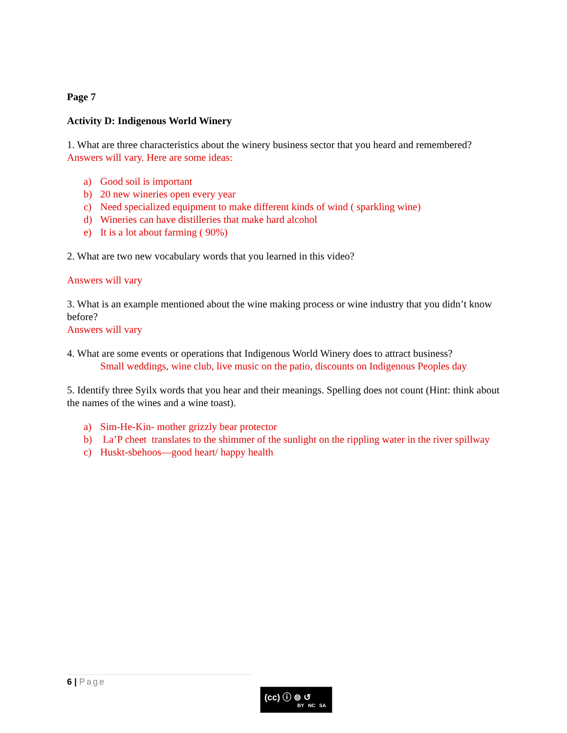Page 7
Activity D: Indigenous World Winery
1. What are three characteristics about the winery business sector that you heard and remembered? Answers will vary. Here are some ideas:
a) Good soil is important
b) 20 new wineries open every year
c) Need specialized equipment to make different kinds of wind ( sparkling wine)
d) Wineries can have distilleries that make hard alcohol
e) It is a lot about farming ( 90%)
2. What are two new vocabulary words that you learned in this video?
Answers will vary
3. What is an example mentioned about the wine making process or wine industry that you didn’t know before?
Answers will vary
4. What are some events or operations that Indigenous World Winery does to attract business?
Small weddings, wine club, live music on the patio, discounts on Indigenous Peoples day
5. Identify three Syilx words that you hear and their meanings. Spelling does not count (Hint: think about the names of the wines and a wine toast).
a) Sim-He-Kin- mother grizzly bear protector
b) La’P cheet translates to the shimmer of the sunlight on the rippling water in the river spillway
c) Huskt-sbehoos—good heart/ happy health
6 | Page
(cc) ⓘ ⊜ ↺
BY NC SA